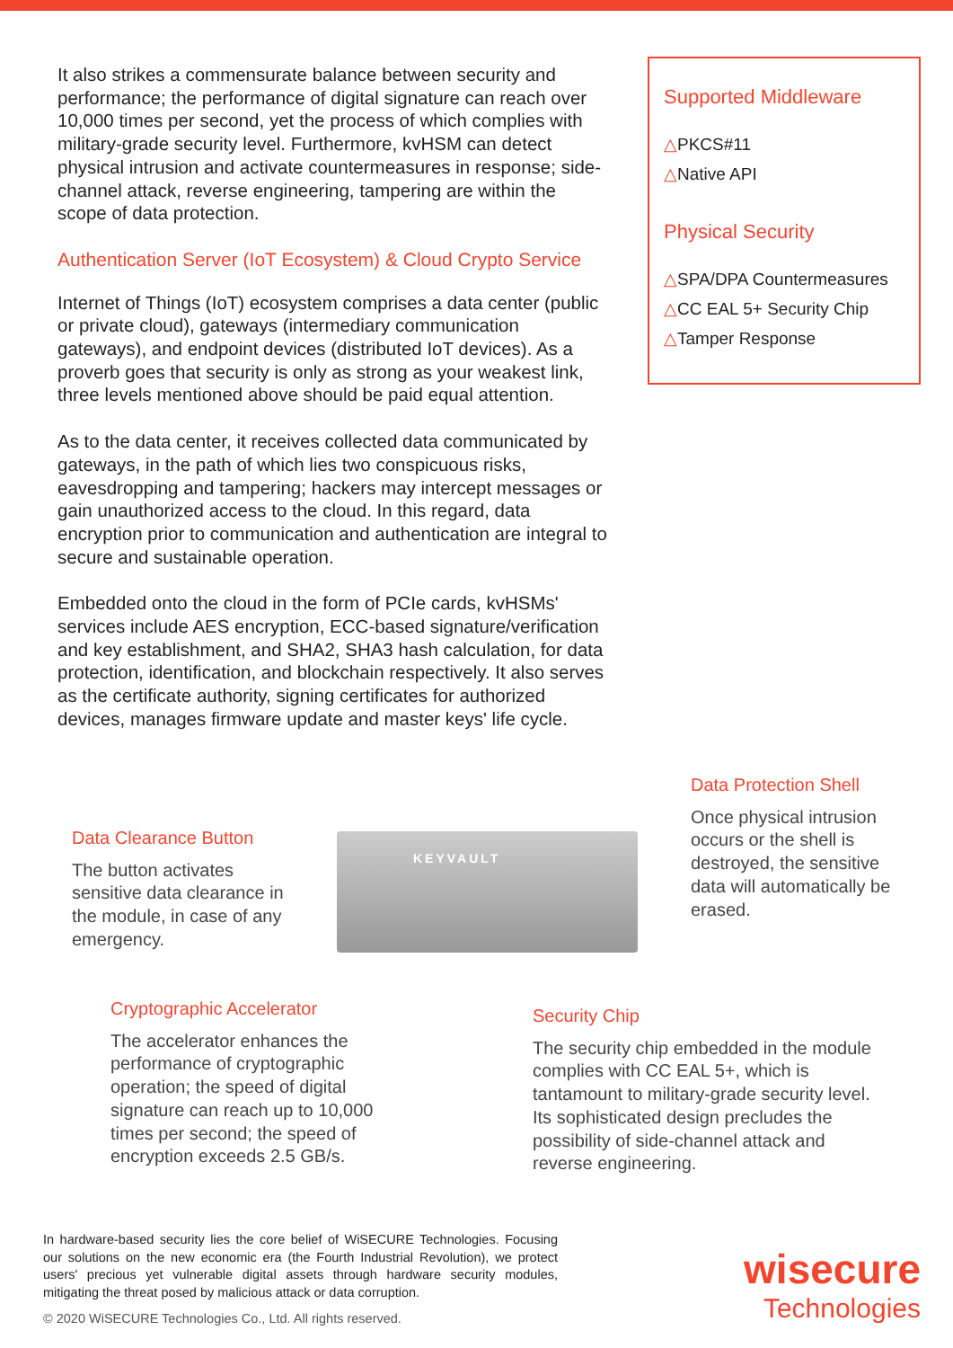It also strikes a commensurate balance between security and performance; the performance of digital signature can reach over 10,000 times per second, yet the process of which complies with military-grade security level. Furthermore, kvHSM can detect physical intrusion and activate countermeasures in response; side-channel attack, reverse engineering, tampering are within the scope of data protection.
Authentication Server (IoT Ecosystem) & Cloud Crypto Service
Internet of Things (IoT) ecosystem comprises a data center (public or private cloud), gateways (intermediary communication gateways), and endpoint devices (distributed IoT devices). As a proverb goes that security is only as strong as your weakest link, three levels mentioned above should be paid equal attention.
As to the data center, it receives collected data communicated by gateways, in the path of which lies two conspicuous risks, eavesdropping and tampering; hackers may intercept messages or gain unauthorized access to the cloud. In this regard, data encryption prior to communication and authentication are integral to secure and sustainable operation.
Embedded onto the cloud in the form of PCIe cards, kvHSMs' services include AES encryption, ECC-based signature/verification and key establishment, and SHA2, SHA3 hash calculation, for data protection, identification, and blockchain respectively. It also serves as the certificate authority, signing certificates for authorized devices, manages firmware update and master keys' life cycle.
Supported Middleware
△PKCS#11
△Native API
Physical Security
△SPA/DPA Countermeasures
△CC EAL 5+ Security Chip
△Tamper Response
KEYVAULT
Data Protection Shell
Once physical intrusion occurs or the shell is destroyed, the sensitive data will automatically be erased.
Data Clearance Button
The button activates sensitive data clearance in the module, in case of any emergency.
Cryptographic Accelerator
The accelerator enhances the performance of cryptographic operation; the speed of digital signature can reach up to 10,000 times per second; the speed of encryption exceeds 2.5 GB/s.
Security Chip
The security chip embedded in the module complies with CC EAL 5+, which is tantamount to military-grade security level. Its sophisticated design precludes the possibility of side-channel attack and reverse engineering.
In hardware-based security lies the core belief of WiSECURE Technologies. Focusing our solutions on the new economic era (the Fourth Industrial Revolution), we protect users' precious yet vulnerable digital assets through hardware security modules, mitigating the threat posed by malicious attack or data corruption.
© 2020 WiSECURE Technologies Co., Ltd. All rights reserved.
wisecure
Technologies